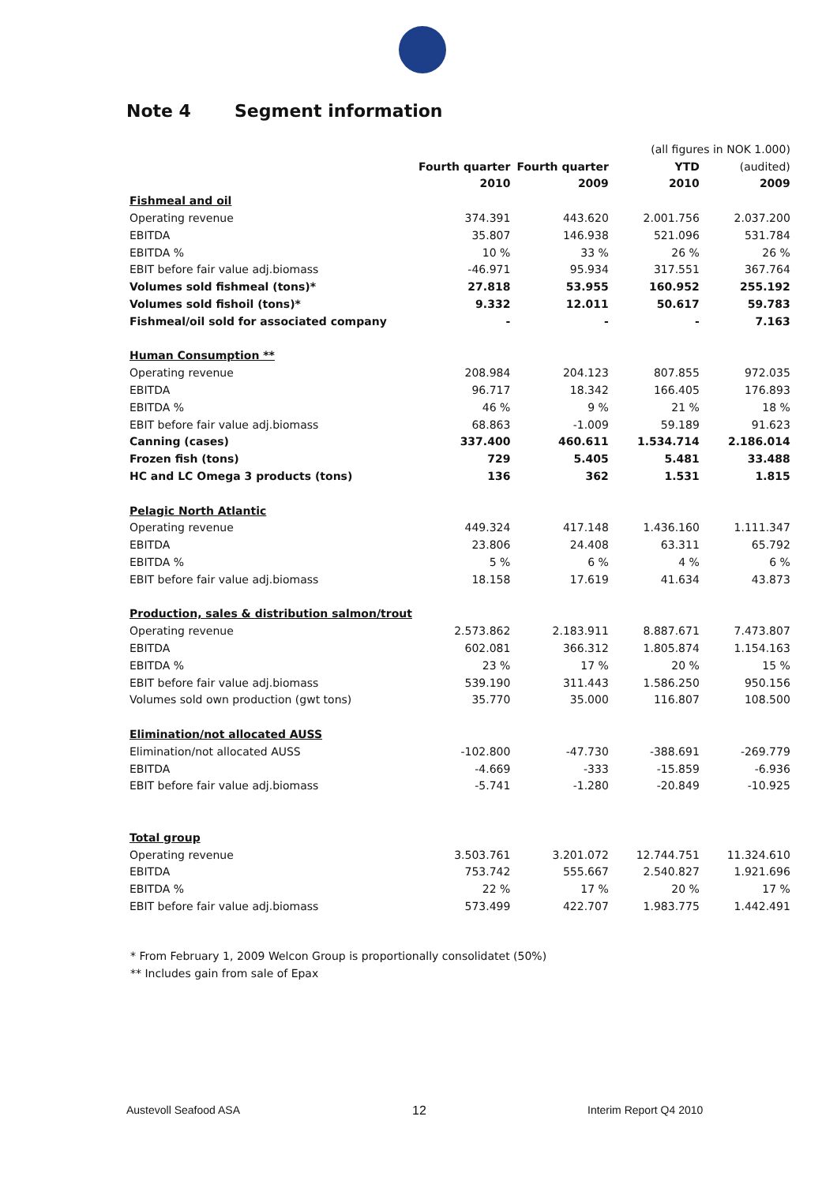Note 4 Segment information
| | | | (all figures in NOK 1.000) | |
| | Fourth quarter | Fourth quarter | YTD | (audited) |
| | 2010 | 2009 | 2010 | 2009 |
| Fishmeal and oil | | | | |
| Operating revenue | 374.391 | 443.620 | 2.001.756 | 2.037.200 |
| EBITDA | 35.807 | 146.938 | 521.096 | 531.784 |
| EBITDA % | 10 % | 33 % | 26 % | 26 % |
| EBIT before fair value adj.biomass | -46.971 | 95.934 | 317.551 | 367.764 |
| Volumes sold fishmeal (tons)* | 27.818 | 53.955 | 160.952 | 255.192 |
| Volumes sold fishoil (tons)* | 9.332 | 12.011 | 50.617 | 59.783 |
| Fishmeal/oil sold for associated company | - | - | - | 7.163 |
| Human Consumption ** | | | | |
| Operating revenue | 208.984 | 204.123 | 807.855 | 972.035 |
| EBITDA | 96.717 | 18.342 | 166.405 | 176.893 |
| EBITDA % | 46 % | 9 % | 21 % | 18 % |
| EBIT before fair value adj.biomass | 68.863 | -1.009 | 59.189 | 91.623 |
| Canning (cases) | 337.400 | 460.611 | 1.534.714 | 2.186.014 |
| Frozen fish (tons) | 729 | 5.405 | 5.481 | 33.488 |
| HC and LC Omega 3 products (tons) | 136 | 362 | 1.531 | 1.815 |
| Pelagic North Atlantic | | | | |
| Operating revenue | 449.324 | 417.148 | 1.436.160 | 1.111.347 |
| EBITDA | 23.806 | 24.408 | 63.311 | 65.792 |
| EBITDA % | 5 % | 6 % | 4 % | 6 % |
| EBIT before fair value adj.biomass | 18.158 | 17.619 | 41.634 | 43.873 |
| Production, sales & distribution salmon/trout | | | | |
| Operating revenue | 2.573.862 | 2.183.911 | 8.887.671 | 7.473.807 |
| EBITDA | 602.081 | 366.312 | 1.805.874 | 1.154.163 |
| EBITDA % | 23 % | 17 % | 20 % | 15 % |
| EBIT before fair value adj.biomass | 539.190 | 311.443 | 1.586.250 | 950.156 |
| Volumes sold own production (gwt tons) | 35.770 | 35.000 | 116.807 | 108.500 |
| Elimination/not allocated AUSS | | | | |
| Elimination/not allocated AUSS | -102.800 | -47.730 | -388.691 | -269.779 |
| EBITDA | -4.669 | -333 | -15.859 | -6.936 |
| EBIT before fair value adj.biomass | -5.741 | -1.280 | -20.849 | -10.925 |
| Total group | | | | |
| Operating revenue | 3.503.761 | 3.201.072 | 12.744.751 | 11.324.610 |
| EBITDA | 753.742 | 555.667 | 2.540.827 | 1.921.696 |
| EBITDA % | 22 % | 17 % | 20 % | 17 % |
| EBIT before fair value adj.biomass | 573.499 | 422.707 | 1.983.775 | 1.442.491 |
* From February 1, 2009 Welcon Group is proportionally consolidatet (50%)
** Includes gain from sale of Epax
Austevoll Seafood ASA 12 Interim Report Q4 2010